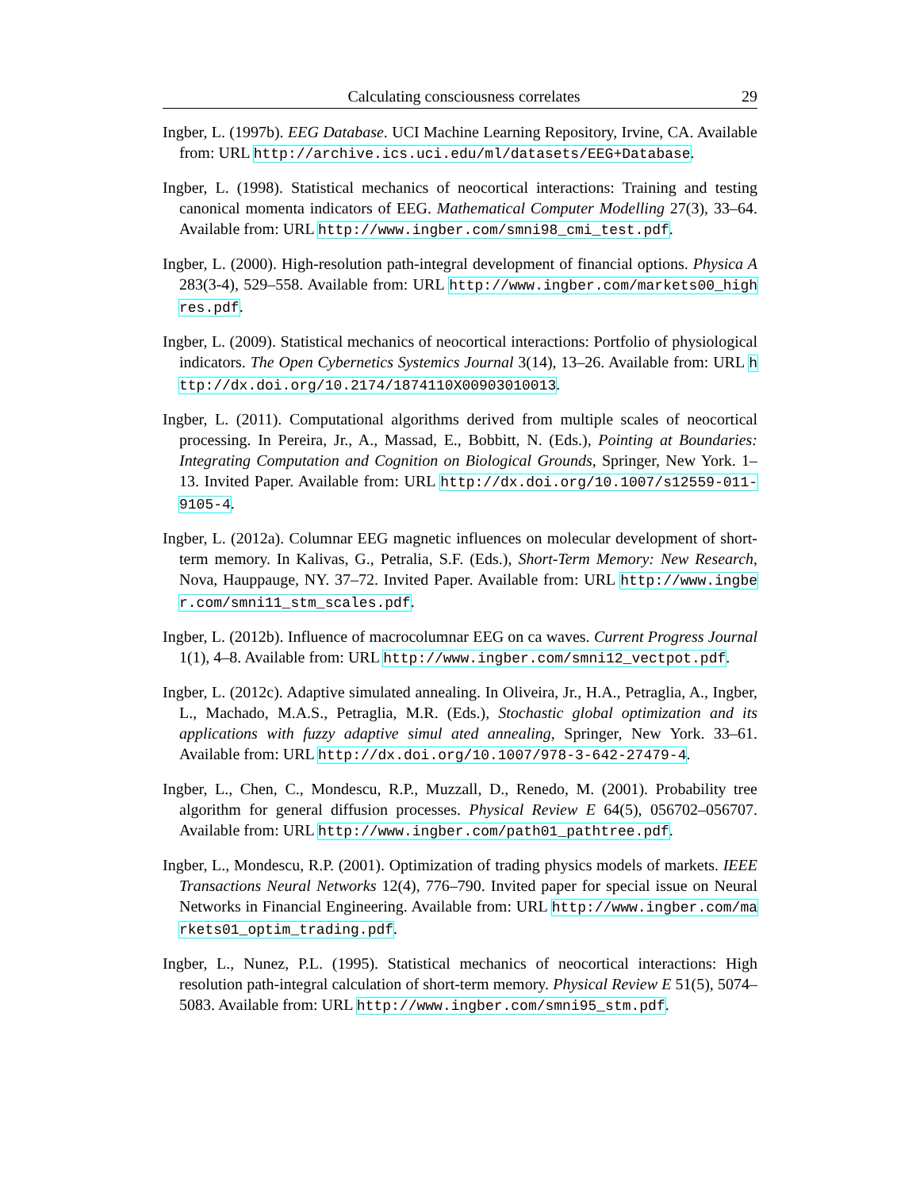Calculating consciousness correlates 29
Ingber, L. (1997b). EEG Database. UCI Machine Learning Repository, Irvine, CA. Available from: URL http://archive.ics.uci.edu/ml/datasets/EEG+Database.
Ingber, L. (1998). Statistical mechanics of neocortical interactions: Training and testing canonical momenta indicators of EEG. Mathematical Computer Modelling 27(3), 33–64. Available from: URL http://www.ingber.com/smni98_cmi_test.pdf.
Ingber, L. (2000). High-resolution path-integral development of financial options. Physica A 283(3-4), 529–558. Available from: URL http://www.ingber.com/markets00_highres.pdf.
Ingber, L. (2009). Statistical mechanics of neocortical interactions: Portfolio of physiological indicators. The Open Cybernetics Systemics Journal 3(14), 13–26. Available from: URL http://dx.doi.org/10.2174/1874110X00903010013.
Ingber, L. (2011). Computational algorithms derived from multiple scales of neocortical processing. In Pereira, Jr., A., Massad, E., Bobbitt, N. (Eds.), Pointing at Boundaries: Integrating Computation and Cognition on Biological Grounds, Springer, New York. 1–13. Invited Paper. Available from: URL http://dx.doi.org/10.1007/s12559-011-9105-4.
Ingber, L. (2012a). Columnar EEG magnetic influences on molecular development of short-term memory. In Kalivas, G., Petralia, S.F. (Eds.), Short-Term Memory: New Research, Nova, Hauppauge, NY. 37–72. Invited Paper. Available from: URL http://www.ingber.com/smni11_stm_scales.pdf.
Ingber, L. (2012b). Influence of macrocolumnar EEG on ca waves. Current Progress Journal 1(1), 4–8. Available from: URL http://www.ingber.com/smni12_vectpot.pdf.
Ingber, L. (2012c). Adaptive simulated annealing. In Oliveira, Jr., H.A., Petraglia, A., Ingber, L., Machado, M.A.S., Petraglia, M.R. (Eds.), Stochastic global optimization and its applications with fuzzy adaptive simul ated annealing, Springer, New York. 33–61. Available from: URL http://dx.doi.org/10.1007/978-3-642-27479-4.
Ingber, L., Chen, C., Mondescu, R.P., Muzzall, D., Renedo, M. (2001). Probability tree algorithm for general diffusion processes. Physical Review E 64(5), 056702–056707. Available from: URL http://www.ingber.com/path01_pathtree.pdf.
Ingber, L., Mondescu, R.P. (2001). Optimization of trading physics models of markets. IEEE Transactions Neural Networks 12(4), 776–790. Invited paper for special issue on Neural Networks in Financial Engineering. Available from: URL http://www.ingber.com/markets01_optim_trading.pdf.
Ingber, L., Nunez, P.L. (1995). Statistical mechanics of neocortical interactions: High resolution path-integral calculation of short-term memory. Physical Review E 51(5), 5074–5083. Available from: URL http://www.ingber.com/smni95_stm.pdf.